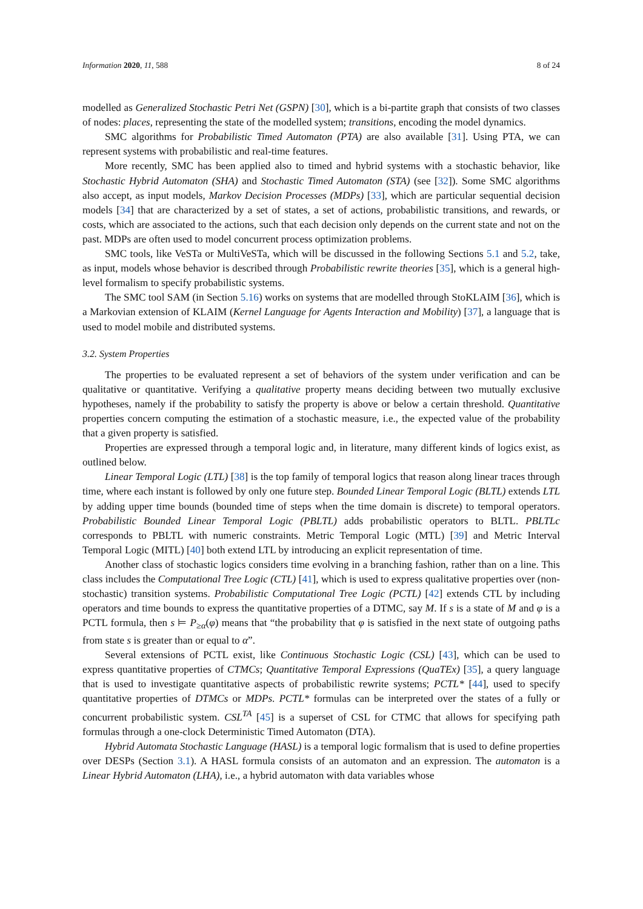Information 2020, 11, 588 8 of 24
modelled as Generalized Stochastic Petri Net (GSPN) [30], which is a bi-partite graph that consists of two classes of nodes: places, representing the state of the modelled system; transitions, encoding the model dynamics.
SMC algorithms for Probabilistic Timed Automaton (PTA) are also available [31]. Using PTA, we can represent systems with probabilistic and real-time features.
More recently, SMC has been applied also to timed and hybrid systems with a stochastic behavior, like Stochastic Hybrid Automaton (SHA) and Stochastic Timed Automaton (STA) (see [32]). Some SMC algorithms also accept, as input models, Markov Decision Processes (MDPs) [33], which are particular sequential decision models [34] that are characterized by a set of states, a set of actions, probabilistic transitions, and rewards, or costs, which are associated to the actions, such that each decision only depends on the current state and not on the past. MDPs are often used to model concurrent process optimization problems.
SMC tools, like VeSTa or MultiVeSTa, which will be discussed in the following Sections 5.1 and 5.2, take, as input, models whose behavior is described through Probabilistic rewrite theories [35], which is a general high-level formalism to specify probabilistic systems.
The SMC tool SAM (in Section 5.16) works on systems that are modelled through StoKLAIM [36], which is a Markovian extension of KLAIM (Kernel Language for Agents Interaction and Mobility) [37], a language that is used to model mobile and distributed systems.
3.2. System Properties
The properties to be evaluated represent a set of behaviors of the system under verification and can be qualitative or quantitative. Verifying a qualitative property means deciding between two mutually exclusive hypotheses, namely if the probability to satisfy the property is above or below a certain threshold. Quantitative properties concern computing the estimation of a stochastic measure, i.e., the expected value of the probability that a given property is satisfied.
Properties are expressed through a temporal logic and, in literature, many different kinds of logics exist, as outlined below.
Linear Temporal Logic (LTL) [38] is the top family of temporal logics that reason along linear traces through time, where each instant is followed by only one future step. Bounded Linear Temporal Logic (BLTL) extends LTL by adding upper time bounds (bounded time of steps when the time domain is discrete) to temporal operators. Probabilistic Bounded Linear Temporal Logic (PBLTL) adds probabilistic operators to BLTL. PBLTLc corresponds to PBLTL with numeric constraints. Metric Temporal Logic (MTL) [39] and Metric Interval Temporal Logic (MITL) [40] both extend LTL by introducing an explicit representation of time.
Another class of stochastic logics considers time evolving in a branching fashion, rather than on a line. This class includes the Computational Tree Logic (CTL) [41], which is used to express qualitative properties over (non-stochastic) transition systems. Probabilistic Computational Tree Logic (PCTL) [42] extends CTL by including operators and time bounds to express the quantitative properties of a DTMC, say M. If s is a state of M and φ is a PCTL formula, then s ⊨ P<sub>≥α</sub>(φ) means that “the probability that φ is satisfied in the next state of outgoing paths from state s is greater than or equal to α”.
Several extensions of PCTL exist, like Continuous Stochastic Logic (CSL) [43], which can be used to express quantitative properties of CTMCs; Quantitative Temporal Expressions (QuaTEx) [35], a query language that is used to investigate quantitative aspects of probabilistic rewrite systems; PCTL* [44], used to specify quantitative properties of DTMCs or MDPs. PCTL* formulas can be interpreted over the states of a fully or concurrent probabilistic system. CSL<sup>TA</sup> [45] is a superset of CSL for CTMC that allows for specifying path formulas through a one-clock Deterministic Timed Automaton (DTA).
Hybrid Automata Stochastic Language (HASL) is a temporal logic formalism that is used to define properties over DESPs (Section 3.1). A HASL formula consists of an automaton and an expression. The automaton is a Linear Hybrid Automaton (LHA), i.e., a hybrid automaton with data variables whose